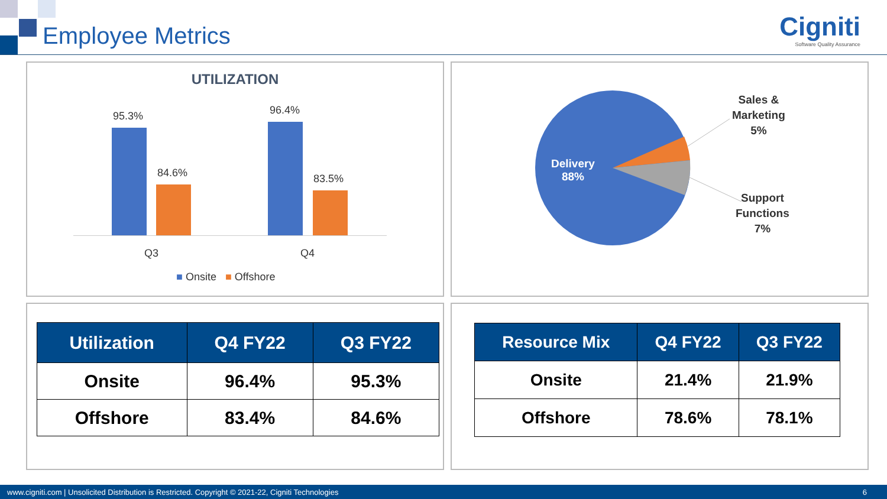Employee Metrics
Cigniti
Software Quality Assurance
UTILIZATION
95.3%
84.6%
96.4%
83.5%
Q3 Q4
■ Onsite ■ Offshore
Delivery
88%
Sales &
Marketing
5%
Support
Functions
7%
| Utilization | Q4 FY22 | Q3 FY22 |
| --- | --- | --- |
| Onsite | 96.4% | 95.3% |
| Offshore | 83.4% | 84.6% |
| Resource Mix | Q4 FY22 | Q3 FY22 |
| --- | --- | --- |
| Onsite | 21.4% | 21.9% |
| Offshore | 78.6% | 78.1% |
www.cigniti.com | Unsolicited Distribution is Restricted. Copyright © 2021-22, Cigniti Technologies 6